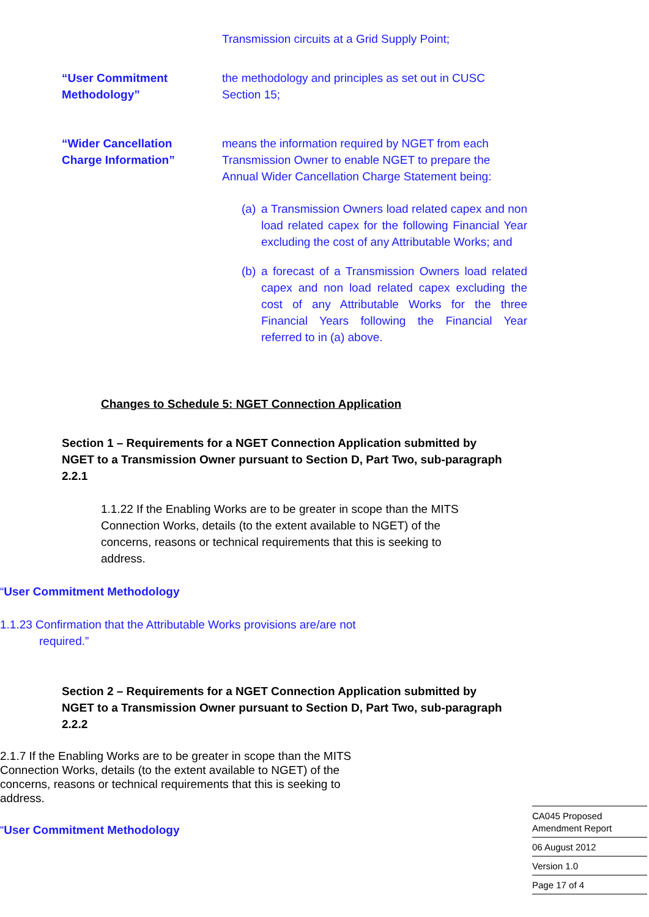Transmission circuits at a Grid Supply Point;
“User Commitment
Methodology”
the methodology and principles as set out in CUSC
Section 15;
“Wider Cancellation
Charge Information”
means the information required by NGET from each
Transmission Owner to enable NGET to prepare the
Annual Wider Cancellation Charge Statement being:
(a) a Transmission Owners load related capex and non load related capex for the following Financial Year excluding the cost of any Attributable Works; and
(b) a forecast of a Transmission Owners load related capex and non load related capex excluding the cost of any Attributable Works for the three Financial Years following the Financial Year referred to in (a) above.
Changes to Schedule 5: NGET Connection Application
Section 1 – Requirements for a NGET Connection Application submitted by NGET to a Transmission Owner pursuant to Section D, Part Two, sub-paragraph 2.2.1
1.1.22 If the Enabling Works are to be greater in scope than the MITS Connection Works, details (to the extent available to NGET) of the concerns, reasons or technical requirements that this is seeking to address.
“User Commitment Methodology
1.1.23 Confirmation that the Attributable Works provisions are/are not
required.”
Section 2 – Requirements for a NGET Connection Application submitted by NGET to a Transmission Owner pursuant to Section D, Part Two, sub-paragraph 2.2.2
2.1.7 If the Enabling Works are to be greater in scope than the MITS Connection Works, details (to the extent available to NGET) of the concerns, reasons or technical requirements that this is seeking to address.
“User Commitment Methodology
CA045 Proposed
Amendment Report
06 August 2012
Version 1.0
Page 17 of 4